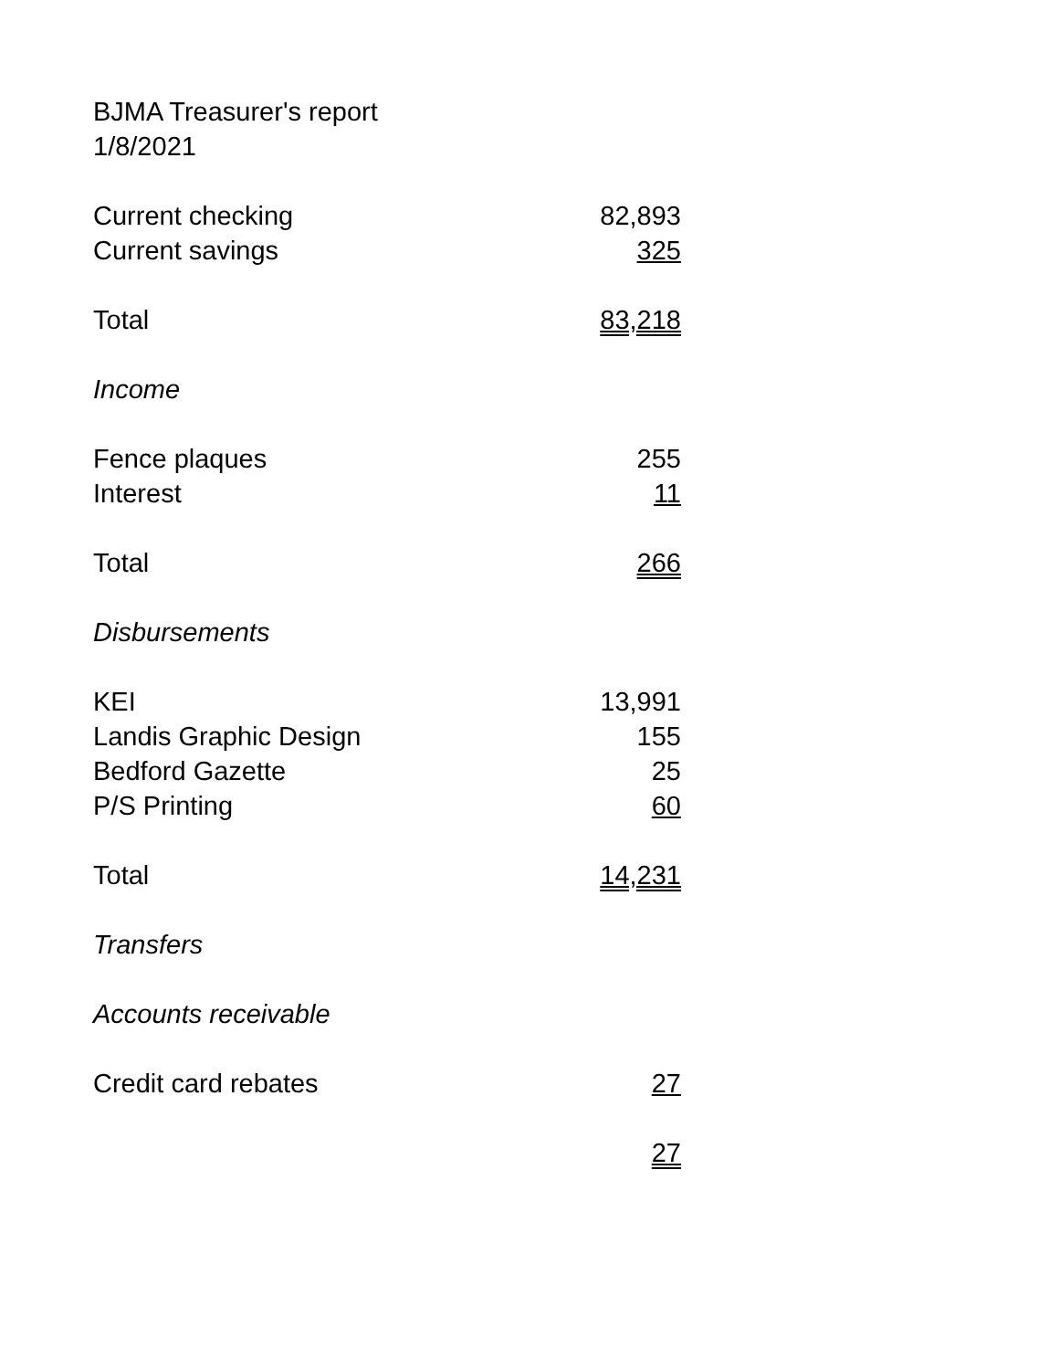BJMA Treasurer's report
1/8/2021
| Current checking | 82,893 |
| Current savings | 325 |
| Total | 83,218 |
| Income | |
| Fence plaques | 255 |
| Interest | 11 |
| Total | 266 |
| Disbursements | |
| KEI | 13,991 |
| Landis Graphic Design | 155 |
| Bedford Gazette | 25 |
| P/S Printing | 60 |
| Total | 14,231 |
| Transfers | |
| Accounts receivable | |
| Credit card rebates | 27 |
| | 27 |